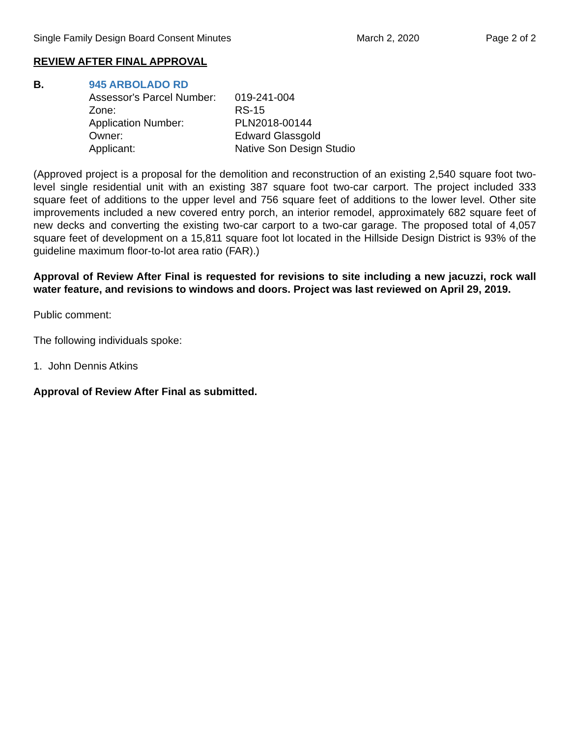Single Family Design Board Consent Minutes March 2, 2020 Page 2 of 2
REVIEW AFTER FINAL APPROVAL
B. 945 ARBOLADO RD
| Assessor's Parcel Number: | 019-241-004 |
| Zone: | RS-15 |
| Application Number: | PLN2018-00144 |
| Owner: | Edward Glassgold |
| Applicant: | Native Son Design Studio |
(Approved project is a proposal for the demolition and reconstruction of an existing 2,540 square foot two-level single residential unit with an existing 387 square foot two-car carport. The project included 333 square feet of additions to the upper level and 756 square feet of additions to the lower level. Other site improvements included a new covered entry porch, an interior remodel, approximately 682 square feet of new decks and converting the existing two-car carport to a two-car garage. The proposed total of 4,057 square feet of development on a 15,811 square foot lot located in the Hillside Design District is 93% of the guideline maximum floor-to-lot area ratio (FAR).)
Approval of Review After Final is requested for revisions to site including a new jacuzzi, rock wall water feature, and revisions to windows and doors. Project was last reviewed on April 29, 2019.
Public comment:
The following individuals spoke:
1. John Dennis Atkins
Approval of Review After Final as submitted.